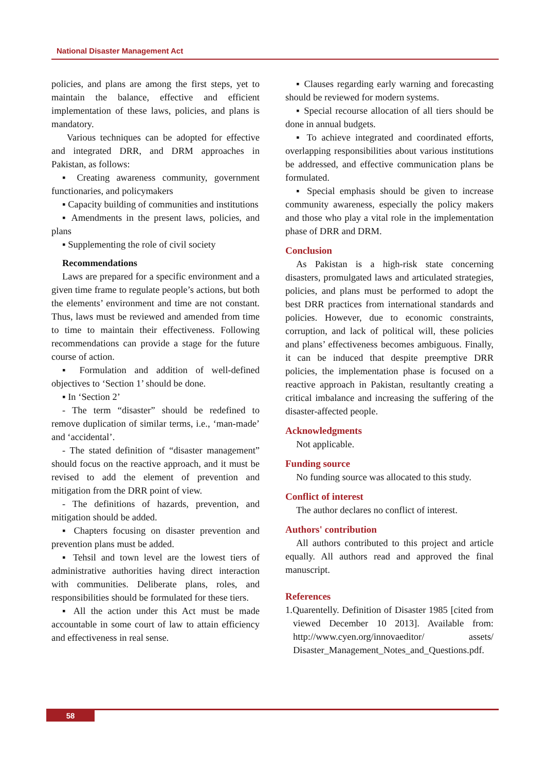National Disaster Management Act
policies, and plans are among the first steps, yet to maintain the balance, effective and efficient implementation of these laws, policies, and plans is mandatory.
Various techniques can be adopted for effective and integrated DRR, and DRM approaches in Pakistan, as follows:
▪ Creating awareness community, government functionaries, and policymakers
▪ Capacity building of communities and institutions
▪ Amendments in the present laws, policies, and plans
▪ Supplementing the role of civil society
Recommendations
Laws are prepared for a specific environment and a given time frame to regulate people’s actions, but both the elements’ environment and time are not constant. Thus, laws must be reviewed and amended from time to time to maintain their effectiveness. Following recommendations can provide a stage for the future course of action.
▪ Formulation and addition of well-defined objectives to ‘Section 1’ should be done.
▪ In ‘Section 2’
- The term “disaster” should be redefined to remove duplication of similar terms, i.e., ‘man-made’ and ‘accidental’.
- The stated definition of “disaster management” should focus on the reactive approach, and it must be revised to add the element of prevention and mitigation from the DRR point of view.
- The definitions of hazards, prevention, and mitigation should be added.
▪ Chapters focusing on disaster prevention and prevention plans must be added.
▪ Tehsil and town level are the lowest tiers of administrative authorities having direct interaction with communities. Deliberate plans, roles, and responsibilities should be formulated for these tiers.
▪ All the action under this Act must be made accountable in some court of law to attain efficiency and effectiveness in real sense.
▪ Clauses regarding early warning and forecasting should be reviewed for modern systems.
▪ Special recourse allocation of all tiers should be done in annual budgets.
▪ To achieve integrated and coordinated efforts, overlapping responsibilities about various institutions be addressed, and effective communication plans be formulated.
▪ Special emphasis should be given to increase community awareness, especially the policy makers and those who play a vital role in the implementation phase of DRR and DRM.
Conclusion
As Pakistan is a high-risk state concerning disasters, promulgated laws and articulated strategies, policies, and plans must be performed to adopt the best DRR practices from international standards and policies. However, due to economic constraints, corruption, and lack of political will, these policies and plans’ effectiveness becomes ambiguous. Finally, it can be induced that despite preemptive DRR policies, the implementation phase is focused on a reactive approach in Pakistan, resultantly creating a critical imbalance and increasing the suffering of the disaster-affected people.
Acknowledgments
Not applicable.
Funding source
No funding source was allocated to this study.
Conflict of interest
The author declares no conflict of interest.
Authors' contribution
All authors contributed to this project and article equally. All authors read and approved the final manuscript.
References
1.Quarentelly. Definition of Disaster 1985 [cited from viewed December 10 2013]. Available from: http://www.cyen.org/innovaeditor/ assets/ Disaster_Management_Notes_and_Questions.pdf.
58